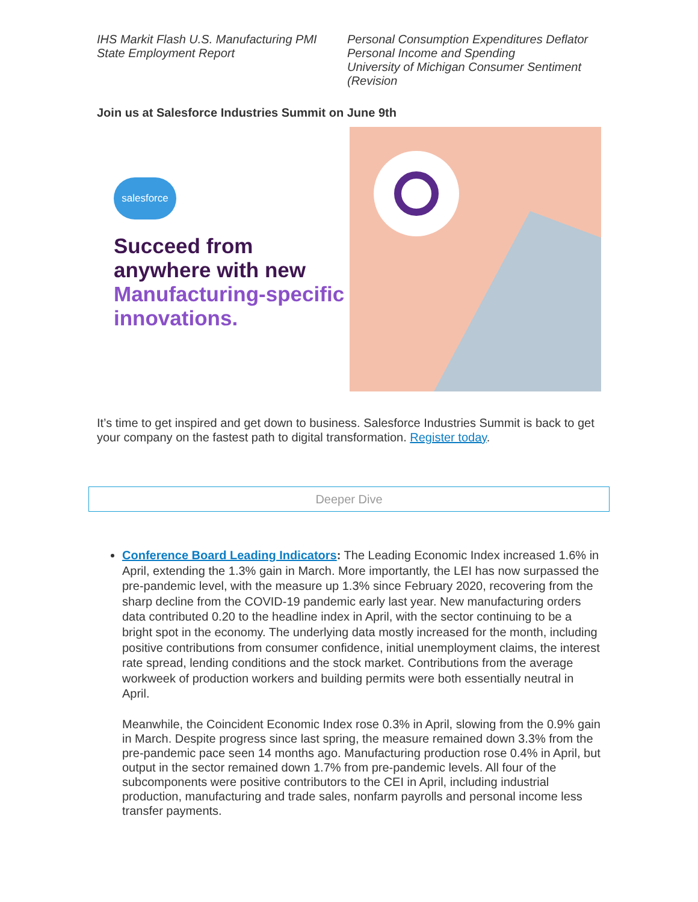IHS Markit Flash U.S. Manufacturing PMI
State Employment Report
Personal Consumption Expenditures Deflator
Personal Income and Spending
University of Michigan Consumer Sentiment (Revision
Join us at Salesforce Industries Summit on June 9th
salesforce
Succeed from anywhere with new Manufacturing-specific innovations.
It’s time to get inspired and get down to business. Salesforce Industries Summit is back to get your company on the fastest path to digital transformation. Register today.
Deeper Dive
Conference Board Leading Indicators: The Leading Economic Index increased 1.6% in April, extending the 1.3% gain in March. More importantly, the LEI has now surpassed the pre-pandemic level, with the measure up 1.3% since February 2020, recovering from the sharp decline from the COVID-19 pandemic early last year. New manufacturing orders data contributed 0.20 to the headline index in April, with the sector continuing to be a bright spot in the economy. The underlying data mostly increased for the month, including positive contributions from consumer confidence, initial unemployment claims, the interest rate spread, lending conditions and the stock market. Contributions from the average workweek of production workers and building permits were both essentially neutral in April.
Meanwhile, the Coincident Economic Index rose 0.3% in April, slowing from the 0.9% gain in March. Despite progress since last spring, the measure remained down 3.3% from the pre-pandemic pace seen 14 months ago. Manufacturing production rose 0.4% in April, but output in the sector remained down 1.7% from pre-pandemic levels. All four of the subcomponents were positive contributors to the CEI in April, including industrial production, manufacturing and trade sales, nonfarm payrolls and personal income less transfer payments.